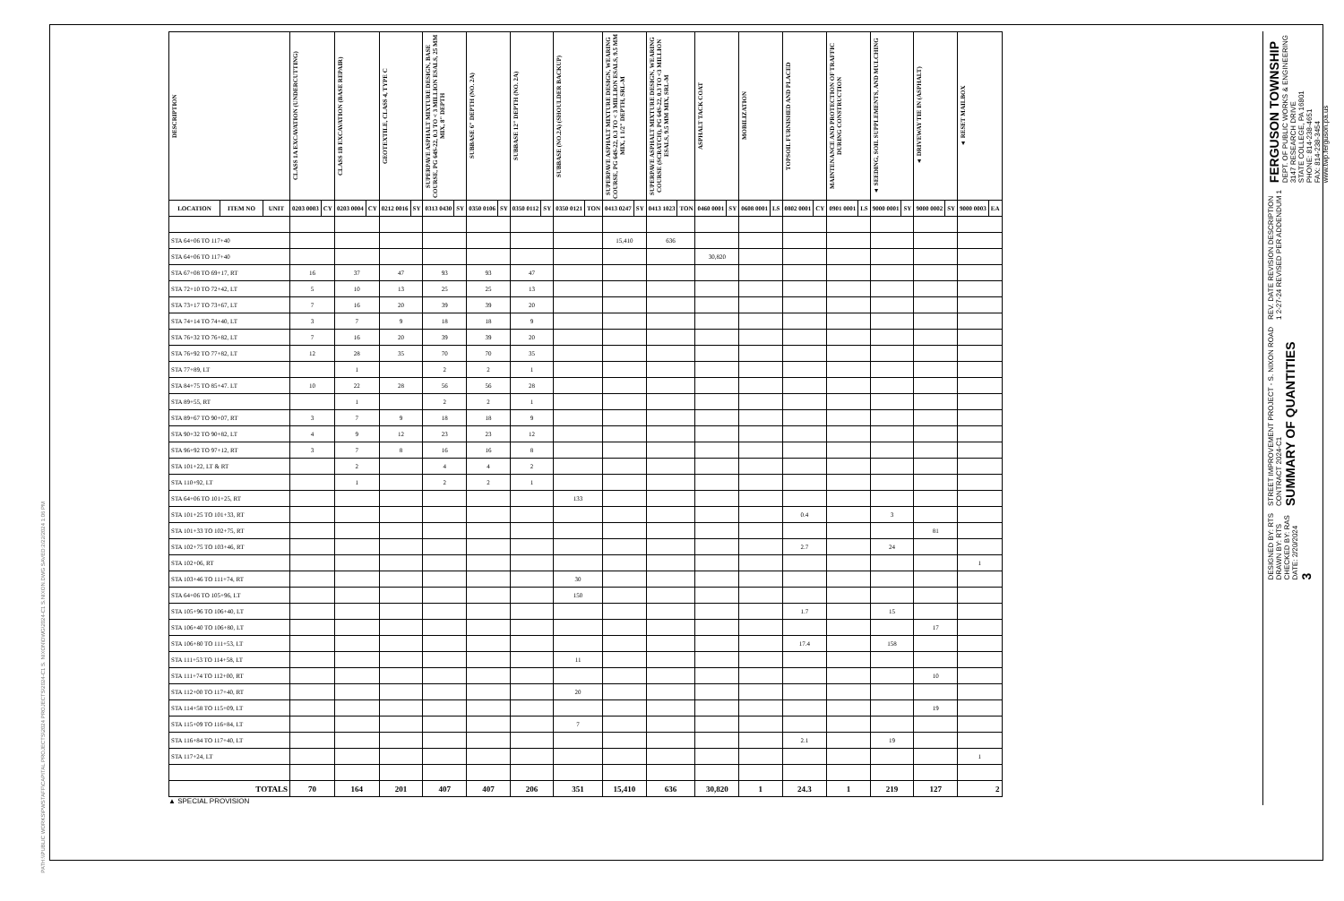PATH:\\PUBLIC WORKS\PWSTAFF\CAPITAL PROJECTS\2024 PROJECTS\2024-C1 S. NIXON\DWG\2024-C1 S.NIXON.DWG SAVED:2/22/2024 1:06 PM
| DESCRIPTION | | | CLASS 1A EXCAVATION (UNDERCUTTING) | | CLASS 1B EXCAVATION (BASE REPAIR) | | GEOTEXTILE, CLASS 4, TYPE C | | SUPERPAVE ASPHALT MIXTURE DESIGN, BASE COURSE, PG 64S-22, 0.3 TO < 3 MILLION ESALS, 25 MM MIX, 8" DEPTH | | SUBBASE 6" DEPTH (NO. 2A) | | SUBBASE 12" DEPTH (NO. 2A) | | SUBBASE (NO.2A) (SHOULDER BACKUP) | | SUPERPAVE ASPHALT MIXTURE DESIGN, WEARING COURSE, PG 64S-22, 0.3 TO < 3 MILLION ESALS, 9.5 MM MIX, 1 1/2" DEPTH, SRL-M | | SUPERPAVE ASPHALT MIXTURE DESIGN, WEARING COURSE (SCRATCH), PG 64S-22, 0.3 TO <3 MILLION ESALS, 9.5 MM MIX, SRL-M | | ASPHALT TACK COAT | | MOBILIZATION | | TOPSOIL FURNISHED AND PLACED | | MAINTENANCE AND PROTECTION OF TRAFFIC DURING CONSTRUCTION | | ▲ SEEDING, SOIL SUPPLEMENTS, AND MULCHING | | ▲ DRIVEWAY TIE IN (ASPHALT) | | ▲ RESET MAILBOX | |
| --- | --- | --- | --- | --- | --- | --- | --- | --- | --- | --- | --- | --- | --- | --- | --- | --- | --- | --- | --- | --- | --- | --- | --- | --- | --- | --- | --- | --- | --- | --- | --- | --- | --- | --- |
| LOCATION | ITEM NO | UNIT | 0203 0003 | CY | 0203 0004 | CY | 0212 0016 | SY | 0313 0430 | SY | 0350 0106 | SY | 0350 0112 | SY | 0350 0121 | TON | 0413 0247 | SY | 0413 1023 | TON | 0460 0001 | SY | 0608 0001 | LS | 0802 0001 | CY | 0901 0001 | LS | 9000 0001 | SY | 9000 0002 | SY | 9000 0003 | EA |
| STA 64+06 TO 117+40 | | | | | | | | | | | | | | | | | 15,410 | | 636 | | | | | | | | | | | | | | | |
| STA 64+06 TO 117+40 | | | | | | | | | | | | | | | | | | | | | 30,820 | | | | | | | | | | | | | |
| STA 67+08 TO 69+17, RT | | | 16 | | 37 | | 47 | | 93 | | 93 | | 47 | | | | | | | | | | | | | | | | | | | | | |
| STA 72+10 TO 72+42, LT | | | 5 | | 10 | | 13 | | 25 | | 25 | | 13 | | | | | | | | | | | | | | | | | | | | | |
| STA 73+17 TO 73+67, LT | | | 7 | | 16 | | 20 | | 39 | | 39 | | 20 | | | | | | | | | | | | | | | | | | | | | |
| STA 74+14 TO 74+40, LT | | | 3 | | 7 | | 9 | | 18 | | 18 | | 9 | | | | | | | | | | | | | | | | | | | | | |
| STA 76+32 TO 76+82, LT | | | 7 | | 16 | | 20 | | 39 | | 39 | | 20 | | | | | | | | | | | | | | | | | | | | | |
| STA 76+92 TO 77+82, LT | | | 12 | | 28 | | 35 | | 70 | | 70 | | 35 | | | | | | | | | | | | | | | | | | | | | |
| STA 77+89, LT | | | | | 1 | | | | 2 | | 2 | | 1 | | | | | | | | | | | | | | | | | | | | | |
| STA 84+75 TO 85+47. LT | | | 10 | | 22 | | 28 | | 56 | | 56 | | 28 | | | | | | | | | | | | | | | | | | | | | |
| STA 89+55, RT | | | | | 1 | | | | 2 | | 2 | | 1 | | | | | | | | | | | | | | | | | | | | | |
| STA 89+67 TO 90+07, RT | | | 3 | | 7 | | 9 | | 18 | | 18 | | 9 | | | | | | | | | | | | | | | | | | | | | |
| STA 90+32 TO 90+82, LT | | | 4 | | 9 | | 12 | | 23 | | 23 | | 12 | | | | | | | | | | | | | | | | | | | | | |
| STA 96+92 TO 97+12, RT | | | 3 | | 7 | | 8 | | 16 | | 16 | | 8 | | | | | | | | | | | | | | | | | | | | | |
| STA 101+22, LT & RT | | | | | 2 | | | | 4 | | 4 | | 2 | | | | | | | | | | | | | | | | | | | | | |
| STA 110+92, LT | | | | | 1 | | | | 2 | | 2 | | 1 | | | | | | | | | | | | | | | | | | | | | |
| STA 64+06 TO 101+25, RT | | | | | | | | | | | | | | | 133 | | | | | | | | | | | | | | | | | | | |
| STA 101+25 TO 101+33, RT | | | | | | | | | | | | | | | | | | | | | | | | | 0.4 | | | | 3 | | | | | |
| STA 101+33 TO 102+75, RT | | | | | | | | | | | | | | | | | | | | | | | | | | | | | | | 81 | | | |
| STA 102+75 TO 103+46, RT | | | | | | | | | | | | | | | | | | | | | | | | | 2.7 | | | | 24 | | | | | |
| STA 102+06, RT | | | | | | | | | | | | | | | | | | | | | | | | | | | | | | | | | 1 | |
| STA 103+46 TO 111+74, RT | | | | | | | | | | | | | | | 30 | | | | | | | | | | | | | | | | | | | |
| STA 64+06 TO 105+96, LT | | | | | | | | | | | | | | | 150 | | | | | | | | | | | | | | | | | | | |
| STA 105+96 TO 106+40, LT | | | | | | | | | | | | | | | | | | | | | | | | | 1.7 | | | | 15 | | | | | |
| STA 106+40 TO 106+80, LT | | | | | | | | | | | | | | | | | | | | | | | | | | | | | | | 17 | | | |
| STA 106+80 TO 111+53, LT | | | | | | | | | | | | | | | | | | | | | | | | | 17.4 | | | | 158 | | | | | |
| STA 111+53 TO 114+58, LT | | | | | | | | | | | | | | | 11 | | | | | | | | | | | | | | | | | | | |
| STA 111+74 TO 112+00, RT | | | | | | | | | | | | | | | | | | | | | | | | | | | | | | | 10 | | | |
| STA 112+00 TO 117+40, RT | | | | | | | | | | | | | | | 20 | | | | | | | | | | | | | | | | | | | |
| STA 114+58 TO 115+09, LT | | | | | | | | | | | | | | | | | | | | | | | | | | | | | | | 19 | | | |
| STA 115+09 TO 116+84, LT | | | | | | | | | | | | | | | 7 | | | | | | | | | | | | | | | | | | | |
| STA 116+84 TO 117+40, LT | | | | | | | | | | | | | | | | | | | | | | | | | 2.1 | | | | 19 | | | | | |
| STA 117+24, LT | | | | | | | | | | | | | | | | | | | | | | | | | | | | | | | | | 1 | |
| TOTALS | | | 70 | | 164 | | 201 | | 407 | | 407 | | 206 | | 351 | | 15,410 | | 636 | | 30,820 | | 1 | | 24.3 | | 1 | | 219 | | 127 | | 2 | |
▲ SPECIAL PROVISION
FERGUSON TOWNSHIP
DEPT. OF PUBLIC WORKS & ENGINEERING
3147 RESEARCH DRIVE
STATE COLLEGE, PA 16801
PHONE: 814-238-4651
FAX: 814-238-3454
www.twp.ferguson.pa.us
REV. DATE REVISION DESCRIPTION
1 2-27-24 REVISED PER ADDENDUM 1
STREET IMPROVEMENT PROJECT - S. NIXON ROAD
CONTRACT 2024-C1
SUMMARY OF QUANTITIES
DESIGNED BY: RTS
DRAWN BY: RTS
CHECKED BY: RAS
DATE: 2/20/2024
3